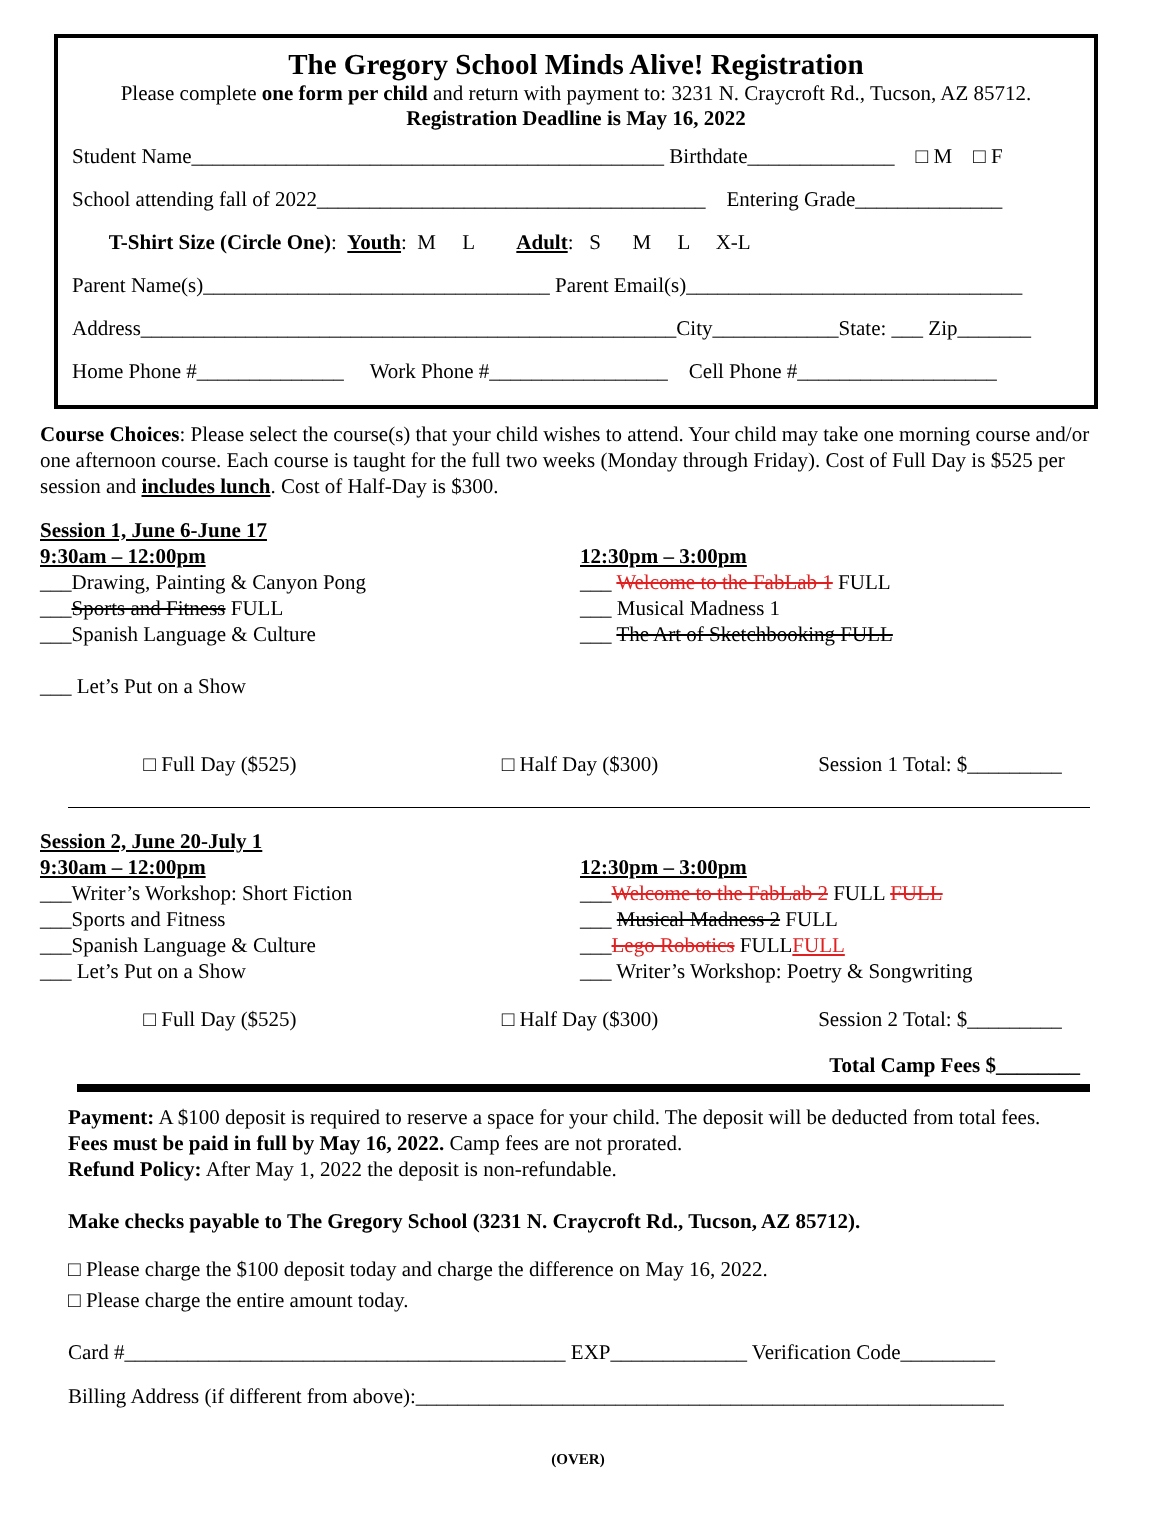The Gregory School Minds Alive! Registration
Please complete one form per child and return with payment to: 3231 N. Craycroft Rd., Tucson, AZ 85712.
Registration Deadline is May 16, 2022
Student Name_____________________________________________ Birthdate______________ □ M □ F
School attending fall of 2022_____________________________________ Entering Grade______________
T-Shirt Size (Circle One): Youth: M L Adult: S M L X-L
Parent Name(s)_________________________________ Parent Email(s)________________________________
Address___________________________________________________City____________State: ___ Zip_______
Home Phone #______________ Work Phone #_________________ Cell Phone #___________________
Course Choices: Please select the course(s) that your child wishes to attend. Your child may take one morning course and/or one afternoon course. Each course is taught for the full two weeks (Monday through Friday). Cost of Full Day is $525 per session and includes lunch. Cost of Half-Day is $300.
Session 1, June 6-June 17
9:30am – 12:00pm
___Drawing, Painting & Canyon Pong
___Sports and Fitness FULL
___Spanish Language & Culture
___ Let’s Put on a Show
12:30pm – 3:00pm
___ Welcome to the FabLab 1 FULL
___ Musical Madness 1
___ The Art of Sketchbooking FULL
□ Full Day ($525) □ Half Day ($300) Session 1 Total: $_________
Session 2, June 20-July 1
9:30am – 12:00pm
___Writer’s Workshop: Short Fiction
___Sports and Fitness
___Spanish Language & Culture
___ Let’s Put on a Show
12:30pm – 3:00pm
___Welcome to the FabLab 2 FULL FULL
___ Musical Madness 2 FULL
___Lego Robotics FULLFULL
___ Writer’s Workshop: Poetry & Songwriting
□ Full Day ($525) □ Half Day ($300) Session 2 Total: $_________
Total Camp Fees $________
Payment: A $100 deposit is required to reserve a space for your child. The deposit will be deducted from total fees.
Fees must be paid in full by May 16, 2022. Camp fees are not prorated.
Refund Policy: After May 1, 2022 the deposit is non-refundable.
Make checks payable to The Gregory School (3231 N. Craycroft Rd., Tucson, AZ 85712).
□ Please charge the $100 deposit today and charge the difference on May 16, 2022.
□ Please charge the entire amount today.
Card #__________________________________________ EXP_____________ Verification Code_________
Billing Address (if different from above):________________________________________________________
(OVER)